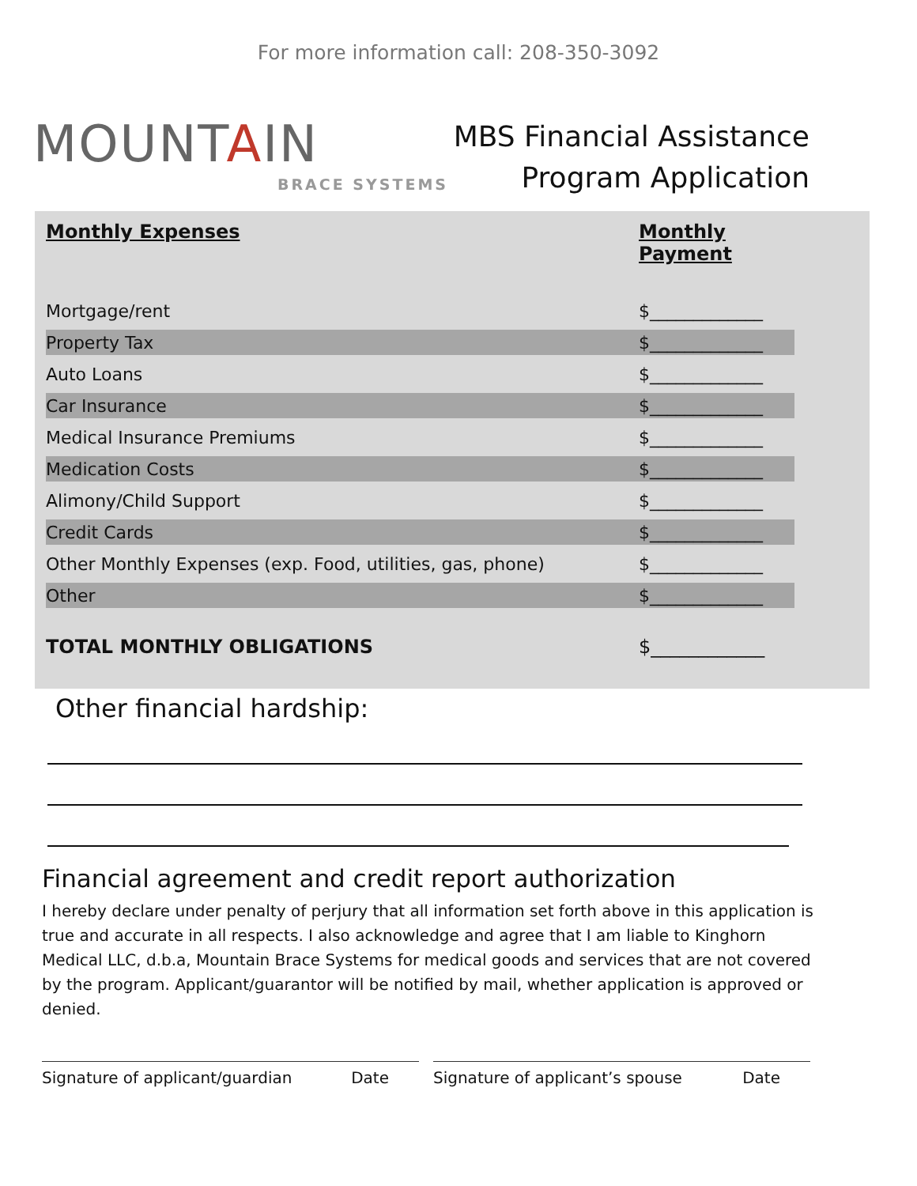For more information call: 208-350-3092
MOUNTAIN
BRACE SYSTEMS
MBS Financial Assistance
Program Application
| Monthly Expenses | Monthly Payment |
| --- | --- |
| Mortgage/rent | $_____________ |
| Property Tax | $_____________ |
| Auto Loans | $_____________ |
| Car Insurance | $_____________ |
| Medical Insurance Premiums | $_____________ |
| Medication Costs | $_____________ |
| Alimony/Child Support | $_____________ |
| Credit Cards | $_____________ |
| Other Monthly Expenses (exp. Food, utilities, gas, phone) | $_____________ |
| Other | $_____________ |
| TOTAL MONTHLY OBLIGATIONS | $____________ |
Other financial hardship:
Financial agreement and credit report authorization
I hereby declare under penalty of perjury that all information set forth above in this application is true and accurate in all respects. I also acknowledge and agree that I am liable to Kinghorn Medical LLC, d.b.a, Mountain Brace Systems for medical goods and services that are not covered by the program. Applicant/guarantor will be notified by mail, whether application is approved or denied.
Signature of applicant/guardian Date Signature of applicant’s spouse Date